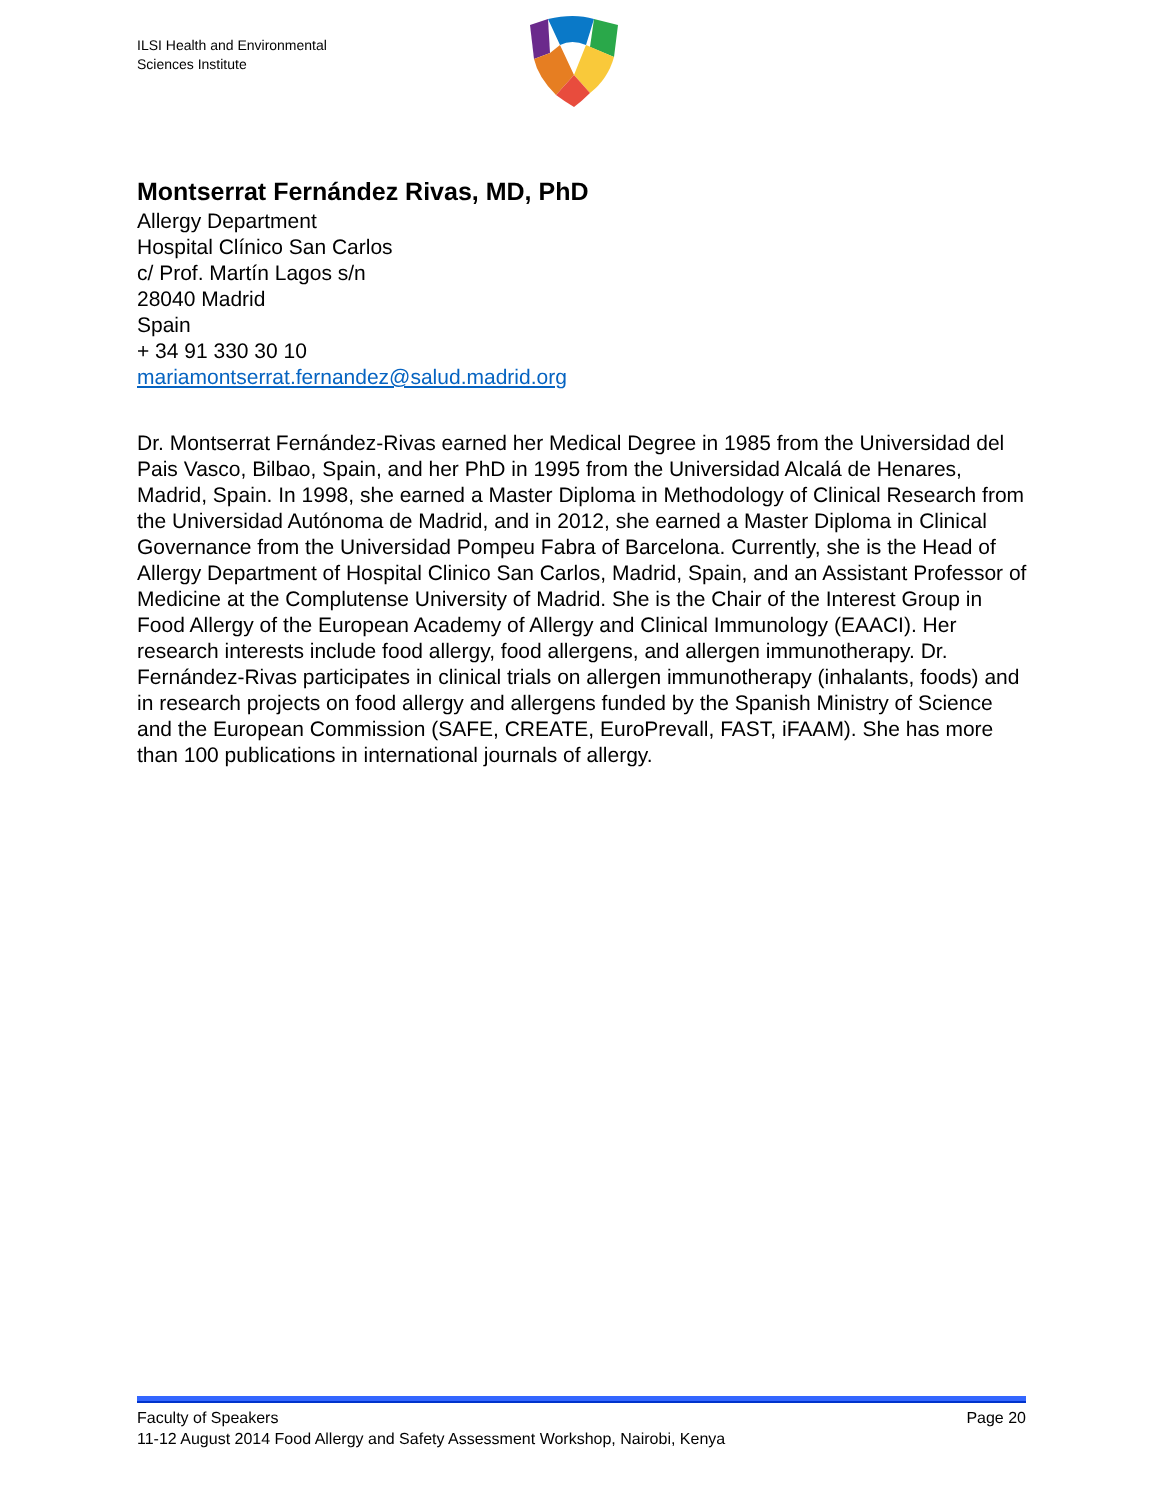ILSI Health and Environmental
Sciences Institute
Montserrat Fernández Rivas, MD, PhD
Allergy Department
Hospital Clínico San Carlos
c/ Prof. Martín Lagos s/n
28040 Madrid
Spain
+ 34 91 330 30 10
mariamontserrat.fernandez@salud.madrid.org
Dr. Montserrat Fernández-Rivas earned her Medical Degree in 1985 from the Universidad del Pais Vasco, Bilbao, Spain, and her PhD in 1995 from the Universidad Alcalá de Henares, Madrid, Spain. In 1998, she earned a Master Diploma in Methodology of Clinical Research from the Universidad Autónoma de Madrid, and in 2012, she earned a Master Diploma in Clinical Governance from the Universidad Pompeu Fabra of Barcelona. Currently, she is the Head of Allergy Department of Hospital Clinico San Carlos, Madrid, Spain, and an Assistant Professor of Medicine at the Complutense University of Madrid. She is the Chair of the Interest Group in Food Allergy of the European Academy of Allergy and Clinical Immunology (EAACI). Her research interests include food allergy, food allergens, and allergen immunotherapy. Dr. Fernández-Rivas participates in clinical trials on allergen immunotherapy (inhalants, foods) and in research projects on food allergy and allergens funded by the Spanish Ministry of Science and the European Commission (SAFE, CREATE, EuroPrevall, FAST, iFAAM). She has more than 100 publications in international journals of allergy.
Page 20 Faculty of Speakers
11-12 August 2014 Food Allergy and Safety Assessment Workshop, Nairobi, Kenya